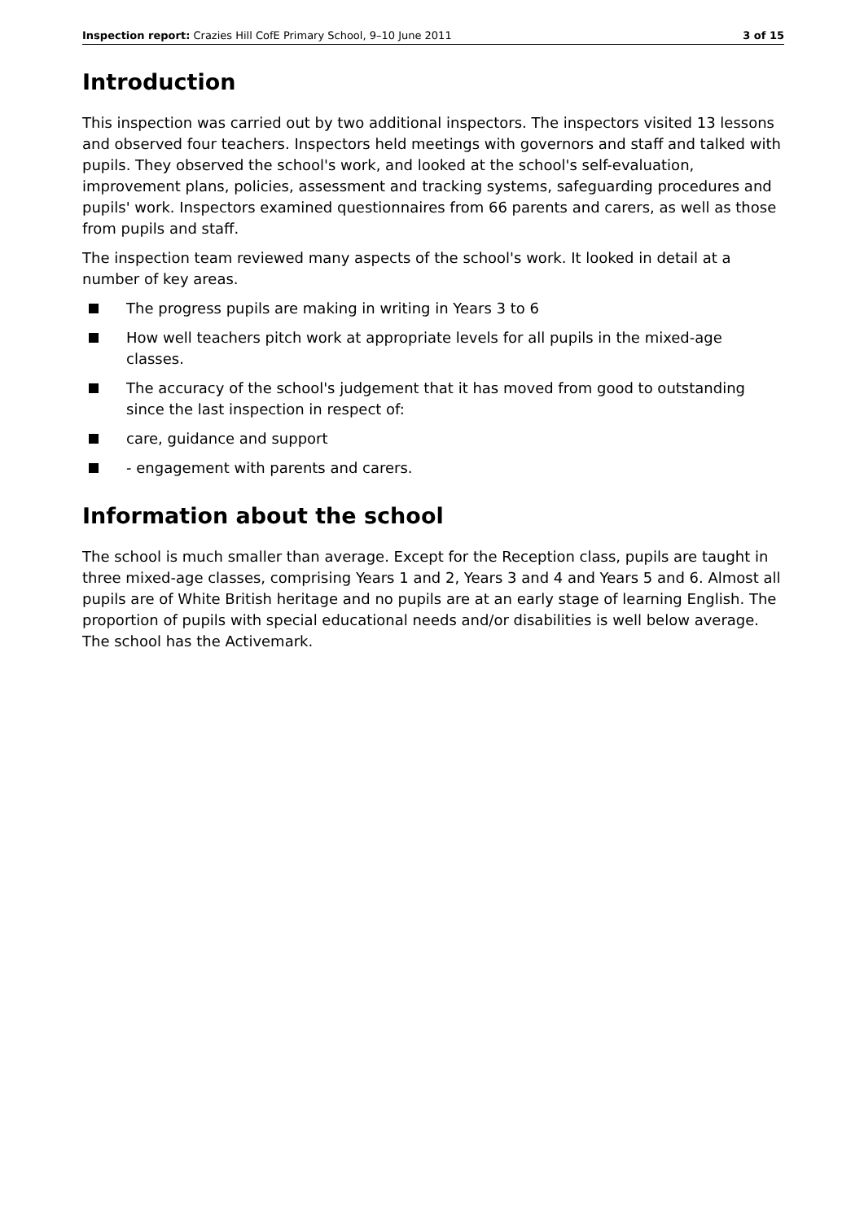Inspection report: Crazies Hill CofE Primary School, 9–10 June 2011 3 of 15
Introduction
This inspection was carried out by two additional inspectors. The inspectors visited 13 lessons and observed four teachers. Inspectors held meetings with governors and staff and talked with pupils. They observed the school's work, and looked at the school's self-evaluation, improvement plans, policies, assessment and tracking systems, safeguarding procedures and pupils' work. Inspectors examined questionnaires from 66 parents and carers, as well as those from pupils and staff.
The inspection team reviewed many aspects of the school's work. It looked in detail at a number of key areas.
The progress pupils are making in writing in Years 3 to 6
How well teachers pitch work at appropriate levels for all pupils in the mixed-age classes.
The accuracy of the school's judgement that it has moved from good to outstanding since the last inspection in respect of:
care, guidance and support
- engagement with parents and carers.
Information about the school
The school is much smaller than average. Except for the Reception class, pupils are taught in three mixed-age classes, comprising Years 1 and 2, Years 3 and 4 and Years 5 and 6. Almost all pupils are of White British heritage and no pupils are at an early stage of learning English. The proportion of pupils with special educational needs and/or disabilities is well below average. The school has the Activemark.